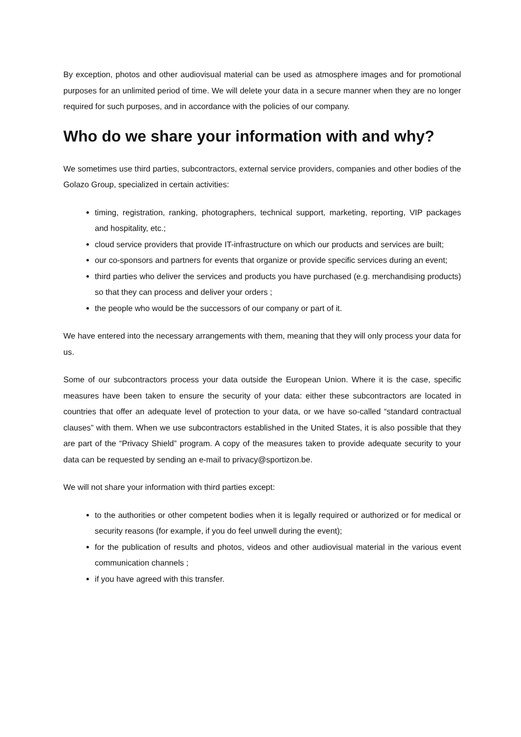By exception, photos and other audiovisual material can be used as atmosphere images and for promotional purposes for an unlimited period of time. We will delete your data in a secure manner when they are no longer required for such purposes, and in accordance with the policies of our company.
Who do we share your information with and why?
We sometimes use third parties, subcontractors, external service providers, companies and other bodies of the Golazo Group, specialized in certain activities:
timing, registration, ranking, photographers, technical support, marketing, reporting, VIP packages and hospitality, etc.;
cloud service providers that provide IT-infrastructure on which our products and services are built;
our co-sponsors and partners for events that organize or provide specific services during an event;
third parties who deliver the services and products you have purchased (e.g. merchandising products) so that they can process and deliver your orders ;
the people who would be the successors of our company or part of it.
We have entered into the necessary arrangements with them, meaning that they will only process your data for us.
Some of our subcontractors process your data outside the European Union. Where it is the case, specific measures have been taken to ensure the security of your data: either these subcontractors are located in countries that offer an adequate level of protection to your data, or we have so-called “standard contractual clauses” with them. When we use subcontractors established in the United States, it is also possible that they are part of the “Privacy Shield” program. A copy of the measures taken to provide adequate security to your data can be requested by sending an e-mail to privacy@sportizon.be.
We will not share your information with third parties except:
to the authorities or other competent bodies when it is legally required or authorized or for medical or security reasons (for example, if you do feel unwell during the event);
for the publication of results and photos, videos and other audiovisual material in the various event communication channels ;
if you have agreed with this transfer.